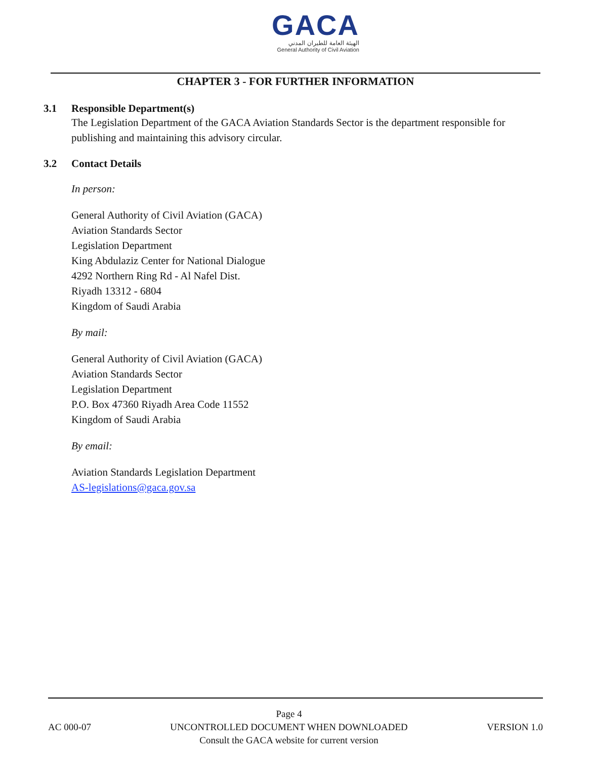GACA
الهيئة العامة للطيران المدني
General Authority of Civil Aviation
CHAPTER 3 - FOR FURTHER INFORMATION
3.1 Responsible Department(s)
The Legislation Department of the GACA Aviation Standards Sector is the department responsible for publishing and maintaining this advisory circular.
3.2 Contact Details
In person:
General Authority of Civil Aviation (GACA)
Aviation Standards Sector
Legislation Department
King Abdulaziz Center for National Dialogue
4292 Northern Ring Rd - Al Nafel Dist.
Riyadh 13312 - 6804
Kingdom of Saudi Arabia
By mail:
General Authority of Civil Aviation (GACA)
Aviation Standards Sector
Legislation Department
P.O. Box 47360 Riyadh Area Code 11552
Kingdom of Saudi Arabia
By email:
Aviation Standards Legislation Department
AS-legislations@gaca.gov.sa
AC 000-07
Page 4
UNCONTROLLED DOCUMENT WHEN DOWNLOADED
Consult the GACA website for current version
VERSION 1.0